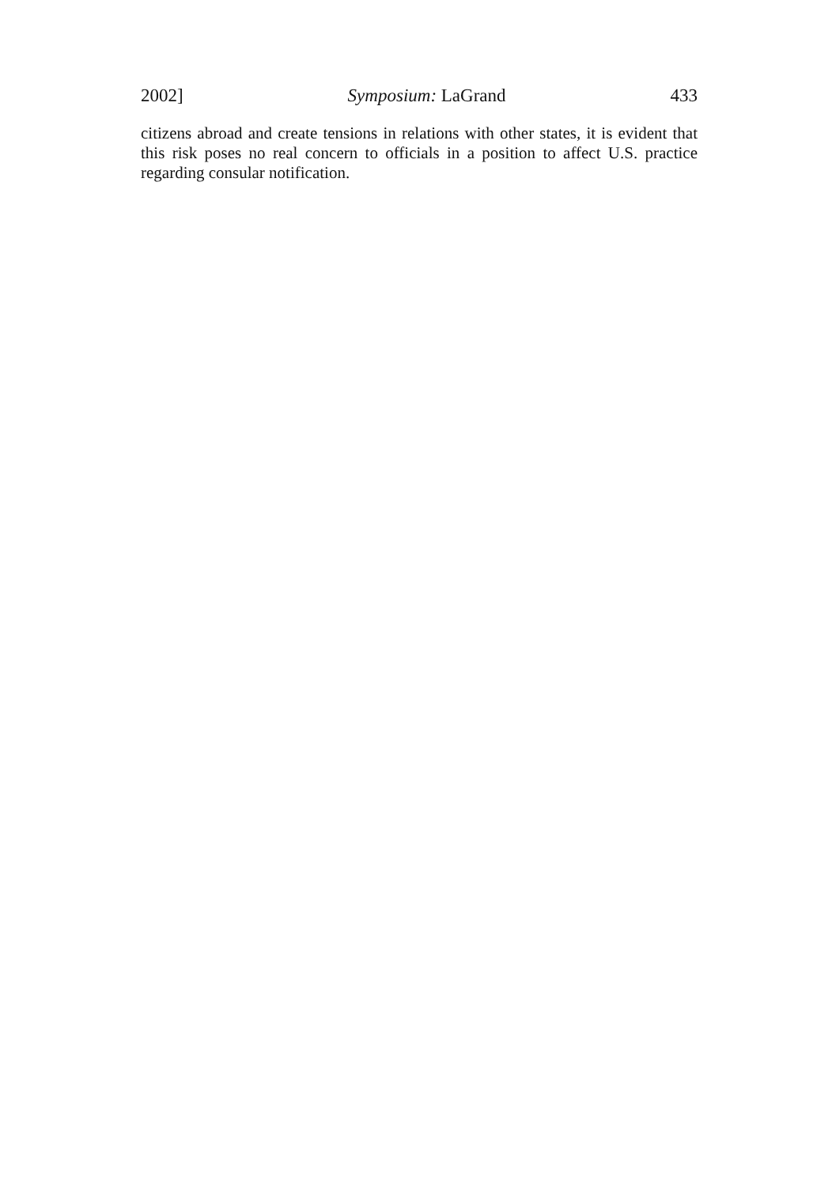2002] Symposium: LaGrand 433
citizens abroad and create tensions in relations with other states, it is evident that this risk poses no real concern to officials in a position to affect U.S. practice regarding consular notification.